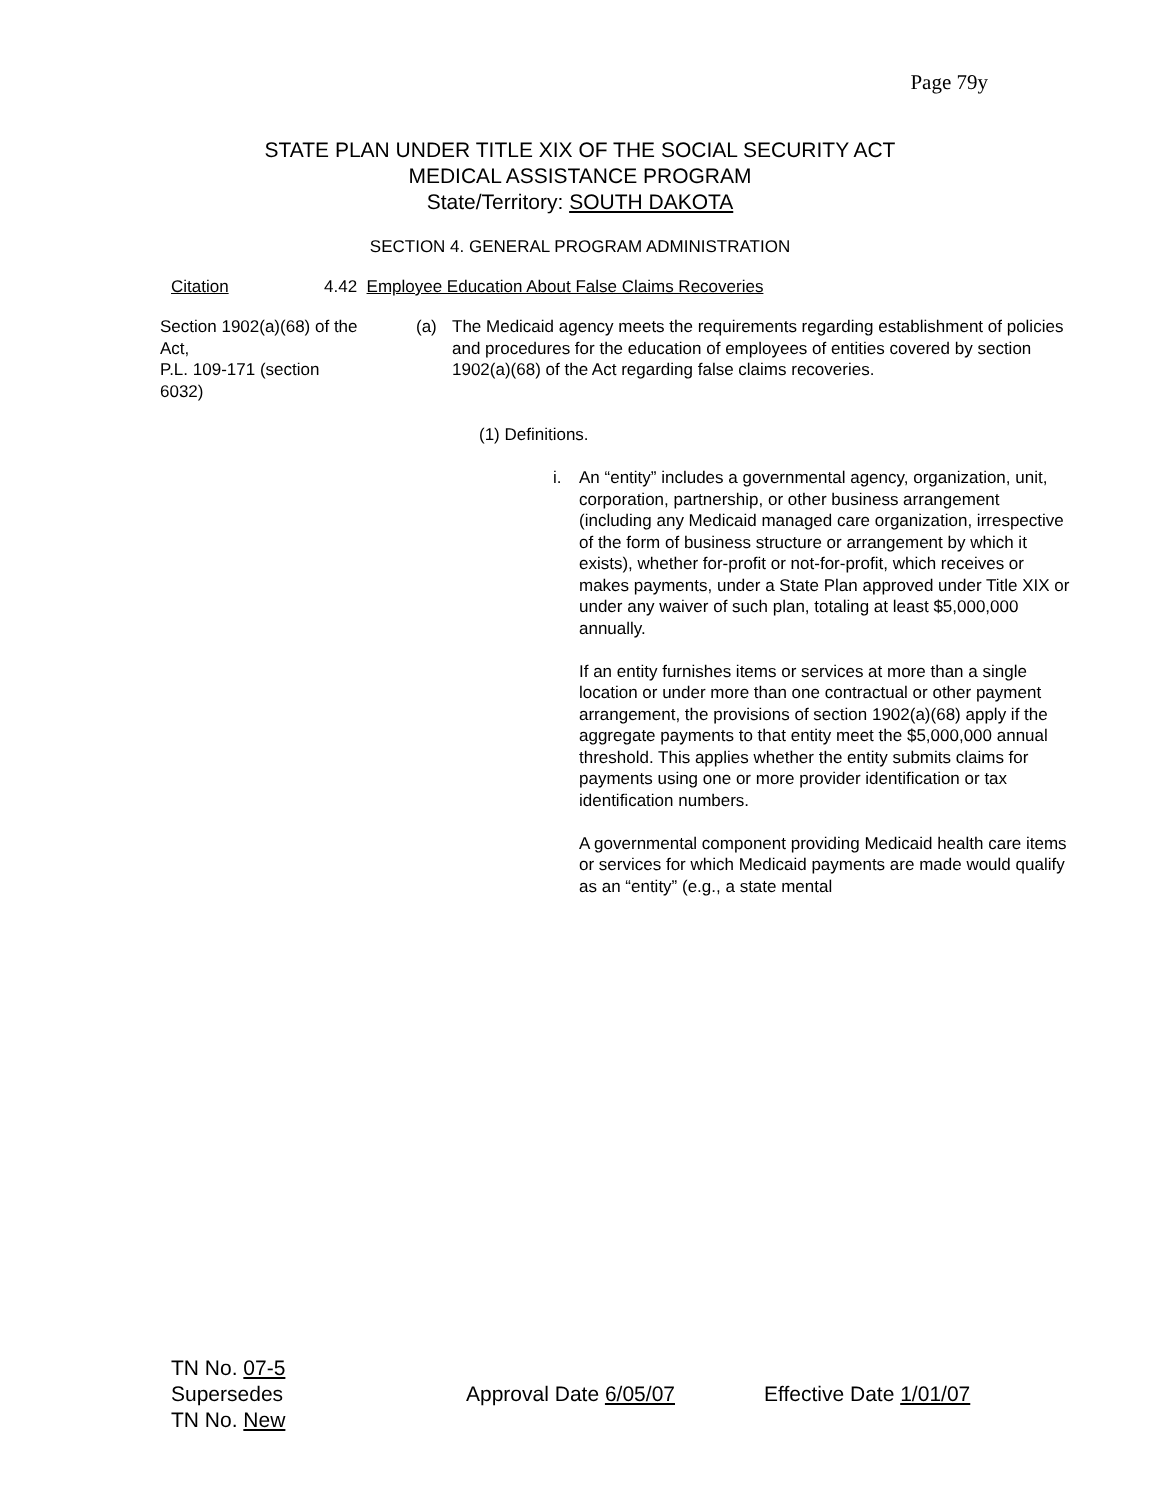Page 79y
STATE PLAN UNDER TITLE XIX OF THE SOCIAL SECURITY ACT
MEDICAL ASSISTANCE PROGRAM
State/Territory: SOUTH DAKOTA
SECTION 4. GENERAL PROGRAM ADMINISTRATION
Citation
4.42 Employee Education About False Claims Recoveries
Section 1902(a)(68) of the Act,
P.L. 109-171 (section 6032)
(a) The Medicaid agency meets the requirements regarding establishment of policies and procedures for the education of employees of entities covered by section 1902(a)(68) of the Act regarding false claims recoveries.
(1) Definitions.
i. An “entity” includes a governmental agency, organization, unit, corporation, partnership, or other business arrangement (including any Medicaid managed care organization, irrespective of the form of business structure or arrangement by which it exists), whether for-profit or not-for-profit, which receives or makes payments, under a State Plan approved under Title XIX or under any waiver of such plan, totaling at least $5,000,000 annually.
If an entity furnishes items or services at more than a single location or under more than one contractual or other payment arrangement, the provisions of section 1902(a)(68) apply if the aggregate payments to that entity meet the $5,000,000 annual threshold. This applies whether the entity submits claims for payments using one or more provider identification or tax identification numbers.
A governmental component providing Medicaid health care items or services for which Medicaid payments are made would qualify as an “entity” (e.g., a state mental
TN No. 07-5
Supersedes
TN No. New
Approval Date 6/05/07 Effective Date 1/01/07